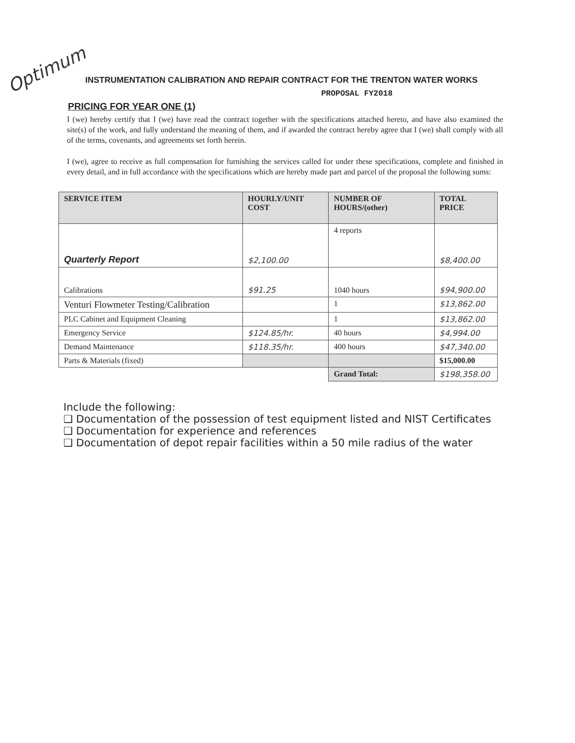Optimum
INSTRUMENTATION CALIBRATION AND REPAIR CONTRACT FOR THE TRENTON WATER WORKS
PROPOSAL FY2018
PRICING FOR YEAR ONE (1)
I (we) hereby certify that I (we) have read the contract together with the specifications attached hereto, and have also examined the site(s) of the work, and fully understand the meaning of them, and if awarded the contract hereby agree that I (we) shall comply with all of the terms, covenants, and agreements set forth herein.
I (we), agree to receive as full compensation for furnishing the services called for under these specifications, complete and finished in every detail, and in full accordance with the specifications which are hereby made part and parcel of the proposal the following sums:
| SERVICE ITEM | HOURLY/UNIT COST | NUMBER OF HOURS/(other) | TOTAL PRICE |
| --- | --- | --- | --- |
| Quarterly Report | $2,100.00 | 4 reports | $8,400.00 |
| Calibrations | $91.25 | 1040 hours | $94,900.00 |
| Venturi Flowmeter Testing/Calibration | | 1 | $13,862.00 |
| PLC Cabinet and Equipment Cleaning | | 1 | $13,862.00 |
| Emergency Service | $124.85/hr. | 40 hours | $4,994.00 |
| Demand Maintenance | $118.35/hr. | 400 hours | $47,340.00 |
| Parts & Materials (fixed) | | | $15,000.00 |
| | | Grand Total: | $198,358.00 |
Include the following:
❑ Documentation of the possession of test equipment listed and NIST Certificates
❑ Documentation for experience and references
❑ Documentation of depot repair facilities within a 50 mile radius of the water